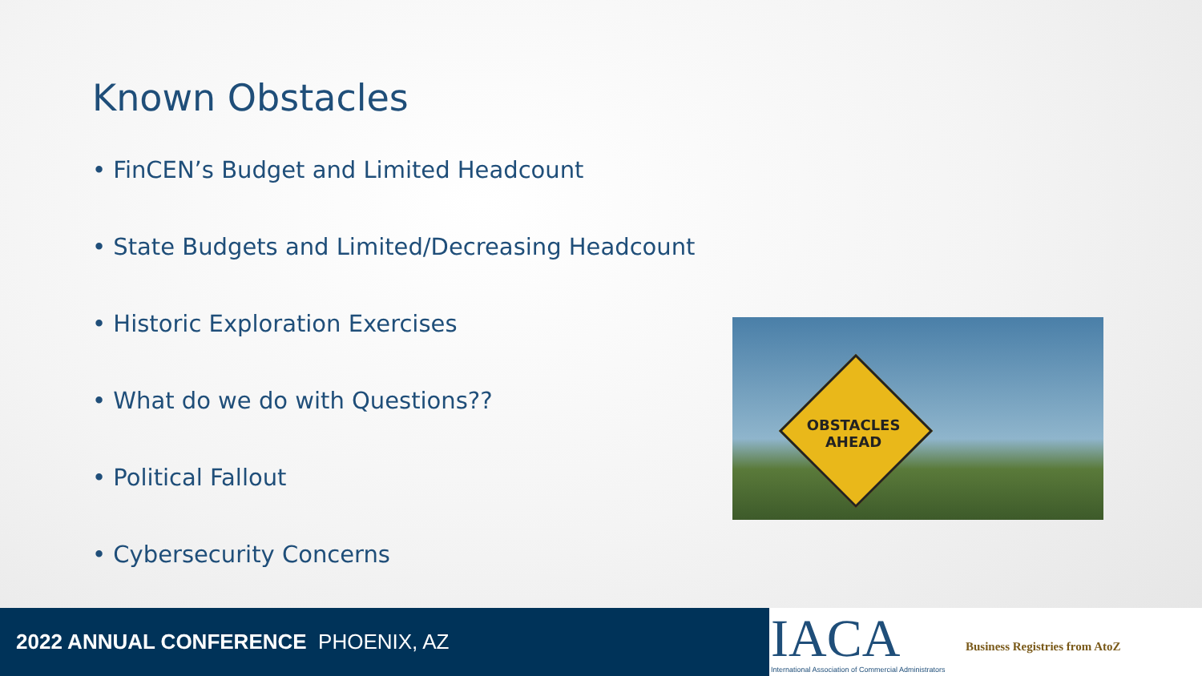Known Obstacles
• FinCEN’s Budget and Limited Headcount
• State Budgets and Limited/Decreasing Headcount
• Historic Exploration Exercises
• What do we do with Questions??
• Political Fallout
• Cybersecurity Concerns
OBSTACLES
AHEAD
2022 ANNUAL CONFERENCE PHOENIX, AZ
IACA Business Registries from AtoZ
International Association of Commercial Administrators